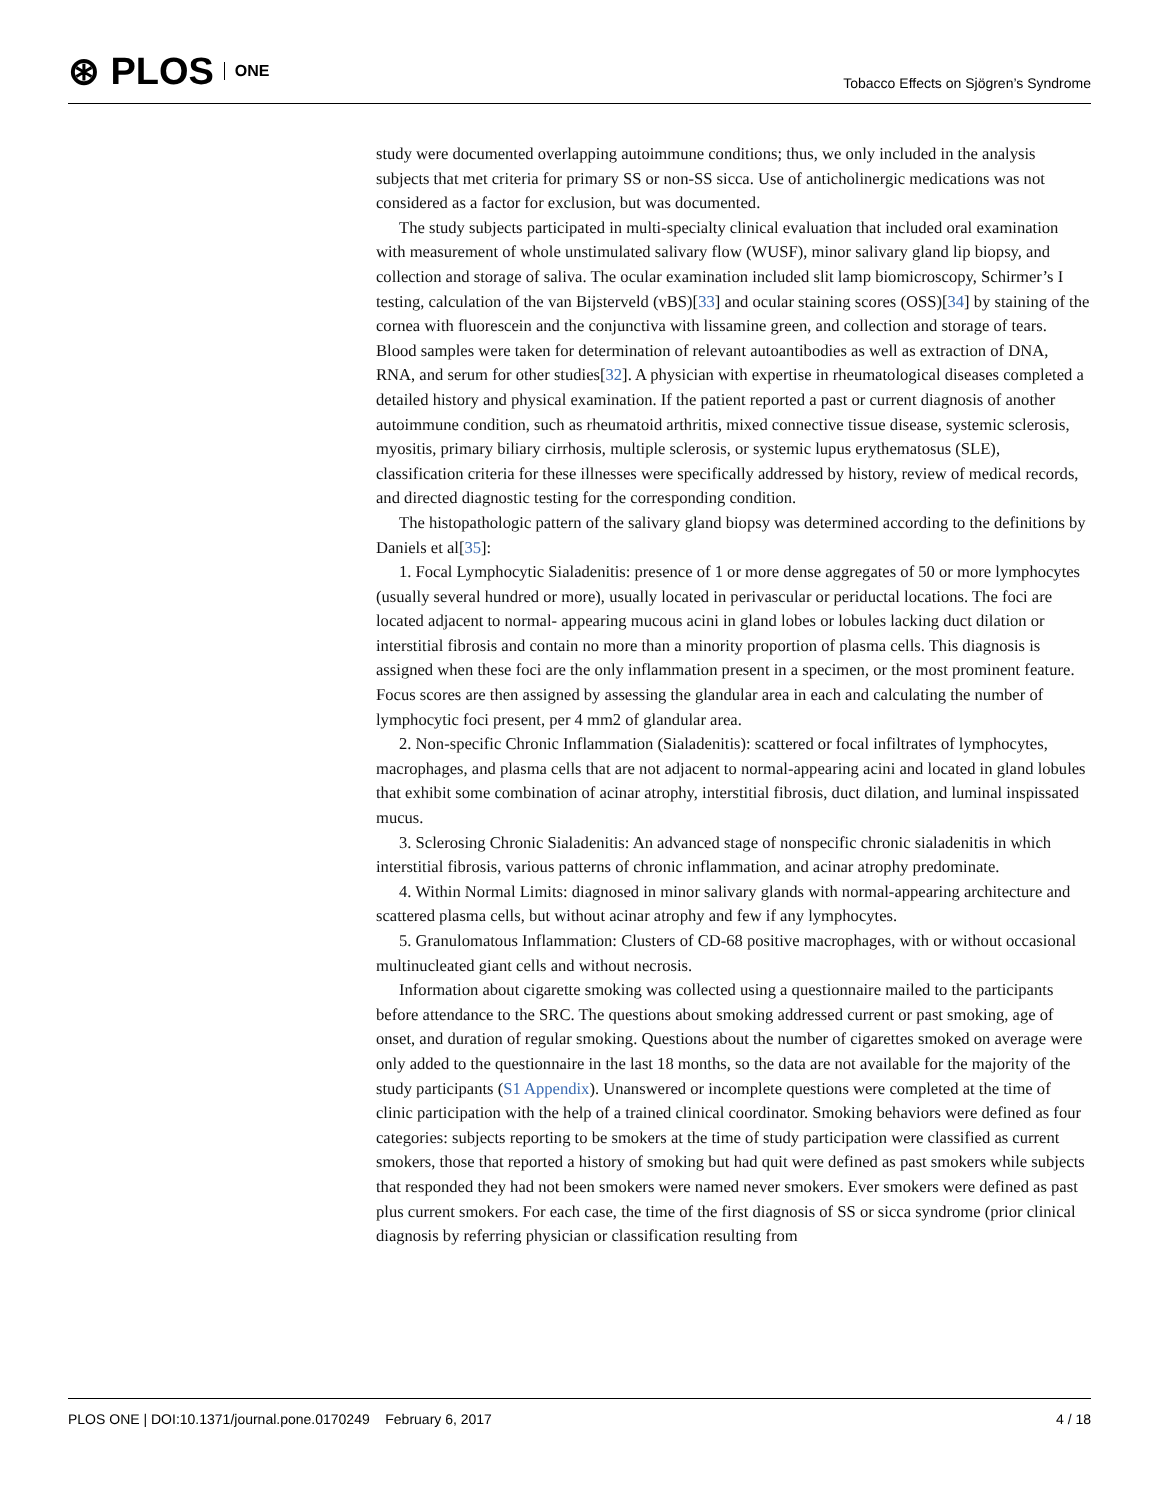⊛ PLOS ONE
Tobacco Effects on Sjögren’s Syndrome
study were documented overlapping autoimmune conditions; thus, we only included in the analysis subjects that met criteria for primary SS or non-SS sicca. Use of anticholinergic medications was not considered as a factor for exclusion, but was documented.
The study subjects participated in multi-specialty clinical evaluation that included oral examination with measurement of whole unstimulated salivary flow (WUSF), minor salivary gland lip biopsy, and collection and storage of saliva. The ocular examination included slit lamp biomicroscopy, Schirmer’s I testing, calculation of the van Bijsterveld (vBS)[33] and ocular staining scores (OSS)[34] by staining of the cornea with fluorescein and the conjunctiva with lissamine green, and collection and storage of tears. Blood samples were taken for determination of relevant autoantibodies as well as extraction of DNA, RNA, and serum for other studies[32]. A physician with expertise in rheumatological diseases completed a detailed history and physical examination. If the patient reported a past or current diagnosis of another autoimmune condition, such as rheumatoid arthritis, mixed connective tissue disease, systemic sclerosis, myositis, primary biliary cirrhosis, multiple sclerosis, or systemic lupus erythematosus (SLE), classification criteria for these illnesses were specifically addressed by history, review of medical records, and directed diagnostic testing for the corresponding condition.
The histopathologic pattern of the salivary gland biopsy was determined according to the definitions by Daniels et al[35]:
1. Focal Lymphocytic Sialadenitis: presence of 1 or more dense aggregates of 50 or more lymphocytes (usually several hundred or more), usually located in perivascular or periductal locations. The foci are located adjacent to normal- appearing mucous acini in gland lobes or lobules lacking duct dilation or interstitial fibrosis and contain no more than a minority proportion of plasma cells. This diagnosis is assigned when these foci are the only inflammation present in a specimen, or the most prominent feature. Focus scores are then assigned by assessing the glandular area in each and calculating the number of lymphocytic foci present, per 4 mm2 of glandular area.
2. Non-specific Chronic Inflammation (Sialadenitis): scattered or focal infiltrates of lymphocytes, macrophages, and plasma cells that are not adjacent to normal-appearing acini and located in gland lobules that exhibit some combination of acinar atrophy, interstitial fibrosis, duct dilation, and luminal inspissated mucus.
3. Sclerosing Chronic Sialadenitis: An advanced stage of nonspecific chronic sialadenitis in which interstitial fibrosis, various patterns of chronic inflammation, and acinar atrophy predominate.
4. Within Normal Limits: diagnosed in minor salivary glands with normal-appearing architecture and scattered plasma cells, but without acinar atrophy and few if any lymphocytes.
5. Granulomatous Inflammation: Clusters of CD-68 positive macrophages, with or without occasional multinucleated giant cells and without necrosis.
Information about cigarette smoking was collected using a questionnaire mailed to the participants before attendance to the SRC. The questions about smoking addressed current or past smoking, age of onset, and duration of regular smoking. Questions about the number of cigarettes smoked on average were only added to the questionnaire in the last 18 months, so the data are not available for the majority of the study participants (S1 Appendix). Unanswered or incomplete questions were completed at the time of clinic participation with the help of a trained clinical coordinator. Smoking behaviors were defined as four categories: subjects reporting to be smokers at the time of study participation were classified as current smokers, those that reported a history of smoking but had quit were defined as past smokers while subjects that responded they had not been smokers were named never smokers. Ever smokers were defined as past plus current smokers. For each case, the time of the first diagnosis of SS or sicca syndrome (prior clinical diagnosis by referring physician or classification resulting from
PLOS ONE | DOI:10.1371/journal.pone.0170249 February 6, 2017 4 / 18